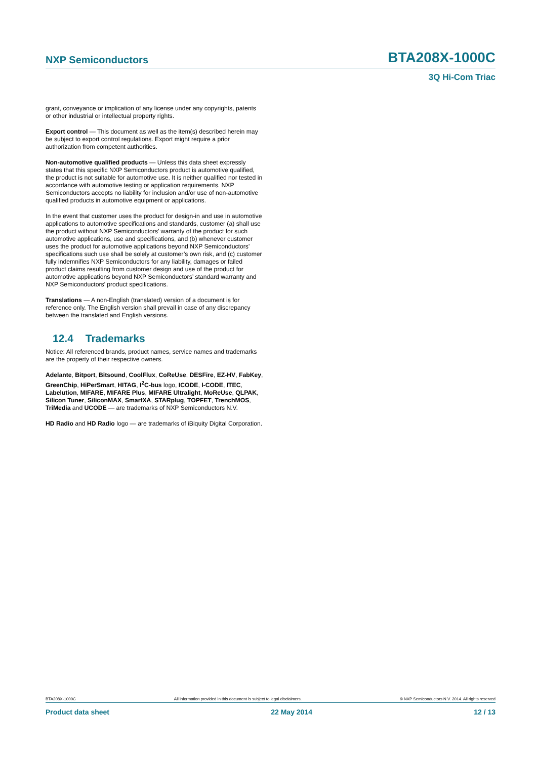NXP Semiconductors BTA208X-1000C
3Q Hi-Com Triac
grant, conveyance or implication of any license under any copyrights, patents or other industrial or intellectual property rights.
Export control — This document as well as the item(s) described herein may be subject to export control regulations. Export might require a prior authorization from competent authorities.
Non-automotive qualified products — Unless this data sheet expressly states that this specific NXP Semiconductors product is automotive qualified, the product is not suitable for automotive use. It is neither qualified nor tested in accordance with automotive testing or application requirements. NXP Semiconductors accepts no liability for inclusion and/or use of non-automotive qualified products in automotive equipment or applications.
In the event that customer uses the product for design-in and use in automotive applications to automotive specifications and standards, customer (a) shall use the product without NXP Semiconductors’ warranty of the product for such automotive applications, use and specifications, and (b) whenever customer uses the product for automotive applications beyond NXP Semiconductors’ specifications such use shall be solely at customer’s own risk, and (c) customer fully indemnifies NXP Semiconductors for any liability, damages or failed product claims resulting from customer design and use of the product for automotive applications beyond NXP Semiconductors’ standard warranty and NXP Semiconductors’ product specifications.
Translations — A non-English (translated) version of a document is for reference only. The English version shall prevail in case of any discrepancy between the translated and English versions.
12.4 Trademarks
Notice: All referenced brands, product names, service names and trademarks are the property of their respective owners.
Adelante, Bitport, Bitsound, CoolFlux, CoReUse, DESFire, EZ-HV, FabKey, GreenChip, HiPerSmart, HITAG, I<sup>2</sup>C-bus logo, ICODE, I-CODE, ITEC, Labelution, MIFARE, MIFARE Plus, MIFARE Ultralight, MoReUse, QLPAK, Silicon Tuner, SiliconMAX, SmartXA, STARplug, TOPFET, TrenchMOS, TriMedia and UCODE — are trademarks of NXP Semiconductors N.V.
HD Radio and HD Radio logo — are trademarks of iBiquity Digital Corporation.
BTA208X-1000C All information provided in this document is subject to legal disclaimers. © NXP Semiconductors N.V. 2014. All rights reserved
Product data sheet 22 May 2014 12 / 13